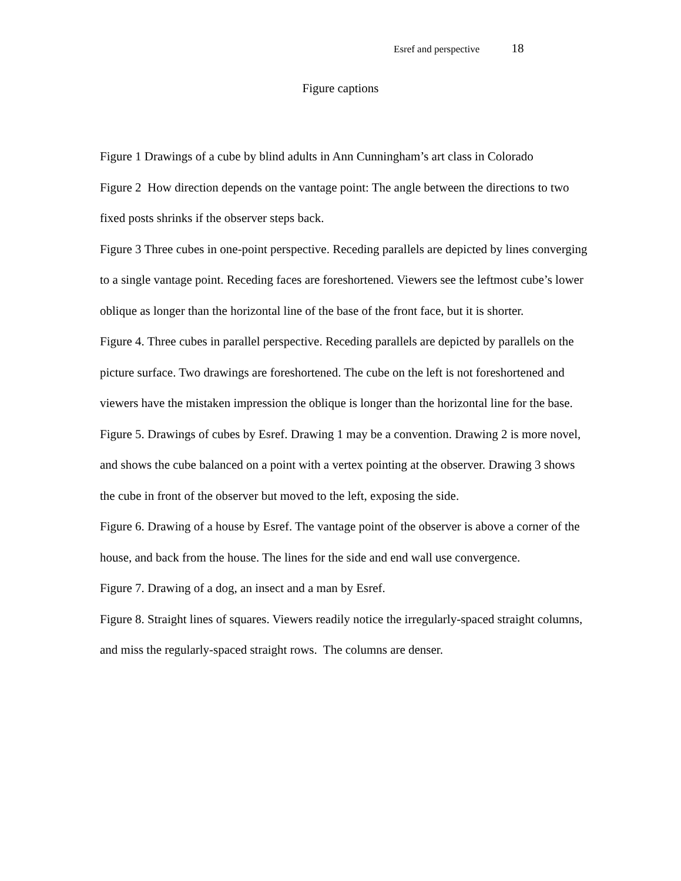Esref and perspective 18
Figure captions
Figure 1 Drawings of a cube by blind adults in Ann Cunningham’s art class in Colorado
Figure 2 How direction depends on the vantage point: The angle between the directions to two fixed posts shrinks if the observer steps back.
Figure 3 Three cubes in one-point perspective. Receding parallels are depicted by lines converging to a single vantage point. Receding faces are foreshortened. Viewers see the leftmost cube’s lower oblique as longer than the horizontal line of the base of the front face, but it is shorter.
Figure 4. Three cubes in parallel perspective. Receding parallels are depicted by parallels on the picture surface. Two drawings are foreshortened. The cube on the left is not foreshortened and viewers have the mistaken impression the oblique is longer than the horizontal line for the base.
Figure 5. Drawings of cubes by Esref. Drawing 1 may be a convention. Drawing 2 is more novel, and shows the cube balanced on a point with a vertex pointing at the observer. Drawing 3 shows the cube in front of the observer but moved to the left, exposing the side.
Figure 6. Drawing of a house by Esref. The vantage point of the observer is above a corner of the house, and back from the house. The lines for the side and end wall use convergence.
Figure 7. Drawing of a dog, an insect and a man by Esref.
Figure 8. Straight lines of squares. Viewers readily notice the irregularly-spaced straight columns, and miss the regularly-spaced straight rows. The columns are denser.